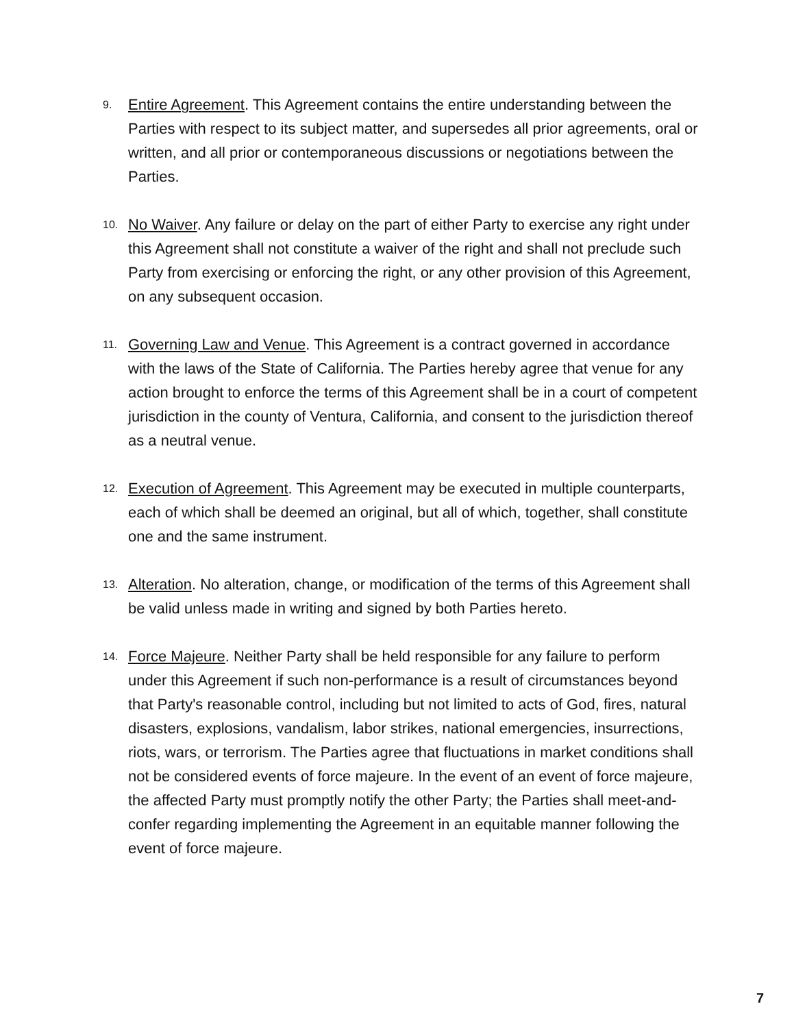9.
Entire Agreement. This Agreement contains the entire understanding between the Parties with respect to its subject matter, and supersedes all prior agreements, oral or written, and all prior or contemporaneous discussions or negotiations between the Parties.
10.
No Waiver. Any failure or delay on the part of either Party to exercise any right under this Agreement shall not constitute a waiver of the right and shall not preclude such Party from exercising or enforcing the right, or any other provision of this Agreement, on any subsequent occasion.
11.
Governing Law and Venue. This Agreement is a contract governed in accordance with the laws of the State of California. The Parties hereby agree that venue for any action brought to enforce the terms of this Agreement shall be in a court of competent jurisdiction in the county of Ventura, California, and consent to the jurisdiction thereof as a neutral venue.
12.
Execution of Agreement. This Agreement may be executed in multiple counterparts, each of which shall be deemed an original, but all of which, together, shall constitute one and the same instrument.
13.
Alteration. No alteration, change, or modification of the terms of this Agreement shall be valid unless made in writing and signed by both Parties hereto.
14.
Force Majeure. Neither Party shall be held responsible for any failure to perform under this Agreement if such non-performance is a result of circumstances beyond that Party's reasonable control, including but not limited to acts of God, fires, natural disasters, explosions, vandalism, labor strikes, national emergencies, insurrections, riots, wars, or terrorism. The Parties agree that fluctuations in market conditions shall not be considered events of force majeure. In the event of an event of force majeure, the affected Party must promptly notify the other Party; the Parties shall meet-and-confer regarding implementing the Agreement in an equitable manner following the event of force majeure.
7